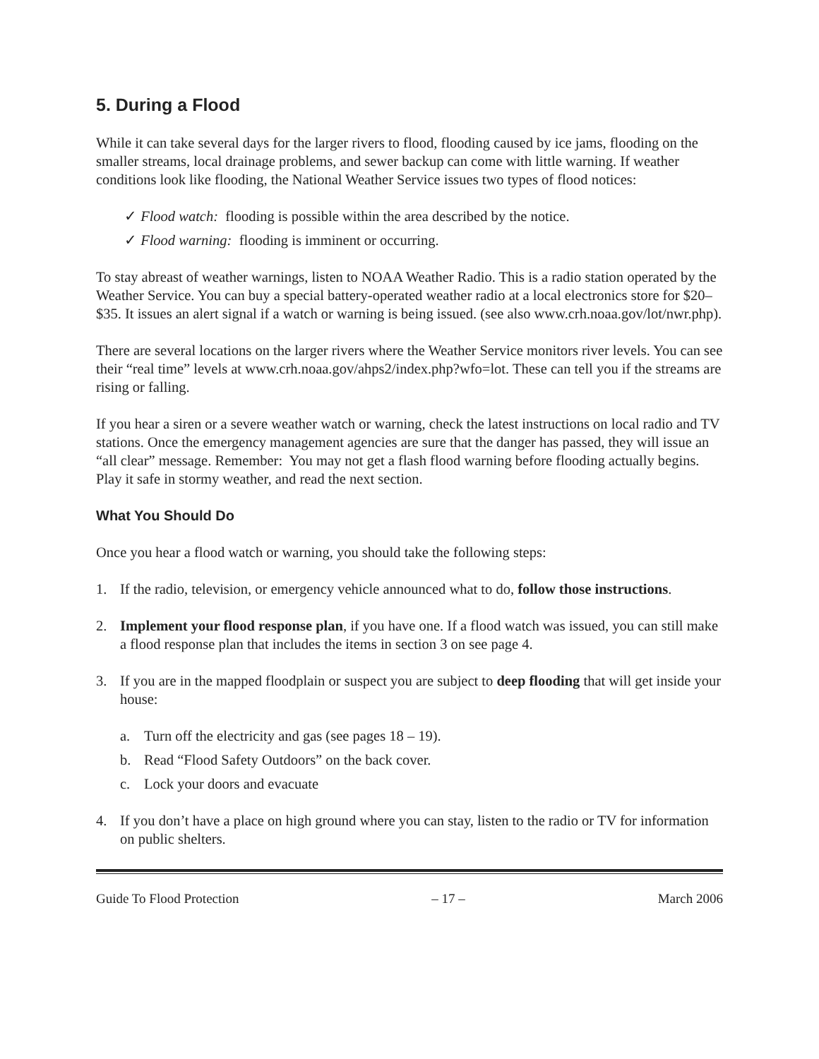5. During a Flood
While it can take several days for the larger rivers to flood, flooding caused by ice jams, flooding on the smaller streams, local drainage problems, and sewer backup can come with little warning. If weather conditions look like flooding, the National Weather Service issues two types of flood notices:
✓ Flood watch: flooding is possible within the area described by the notice.
✓ Flood warning: flooding is imminent or occurring.
To stay abreast of weather warnings, listen to NOAA Weather Radio. This is a radio station operated by the Weather Service. You can buy a special battery-operated weather radio at a local electronics store for $20–$35. It issues an alert signal if a watch or warning is being issued. (see also www.crh.noaa.gov/lot/nwr.php).
There are several locations on the larger rivers where the Weather Service monitors river levels. You can see their “real time” levels at www.crh.noaa.gov/ahps2/index.php?wfo=lot. These can tell you if the streams are rising or falling.
If you hear a siren or a severe weather watch or warning, check the latest instructions on local radio and TV stations. Once the emergency management agencies are sure that the danger has passed, they will issue an “all clear” message. Remember: You may not get a flash flood warning before flooding actually begins. Play it safe in stormy weather, and read the next section.
What You Should Do
Once you hear a flood watch or warning, you should take the following steps:
1. If the radio, television, or emergency vehicle announced what to do, follow those instructions.
2. Implement your flood response plan, if you have one. If a flood watch was issued, you can still make a flood response plan that includes the items in section 3 on see page 4.
3. If you are in the mapped floodplain or suspect you are subject to deep flooding that will get inside your house:
a. Turn off the electricity and gas (see pages 18 – 19).
b. Read “Flood Safety Outdoors” on the back cover.
c. Lock your doors and evacuate
4. If you don’t have a place on high ground where you can stay, listen to the radio or TV for information on public shelters.
Guide To Flood Protection – 17 – March 2006